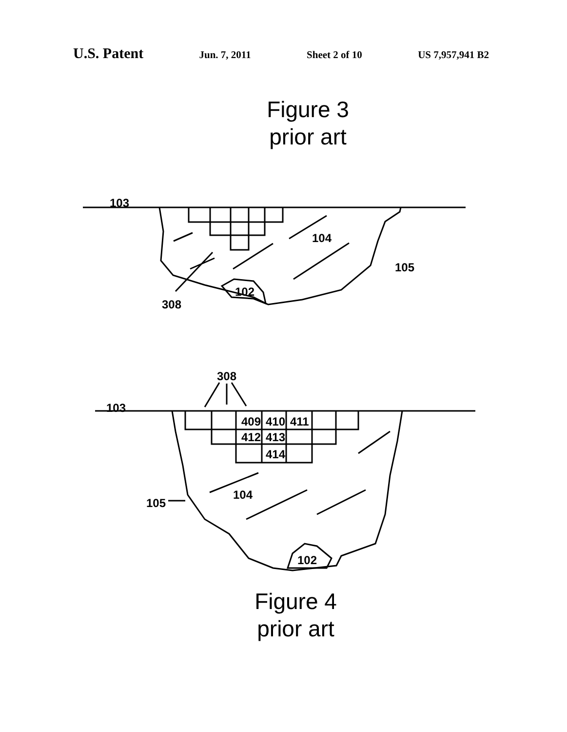U.S. Patent Jun. 7, 2011 Sheet 2 of 10 US 7,957,941 B2
Figure 3
prior art
103
104
105
102
308
103
308
409
410
411
412
413
414
104
105
102
Figure 4
prior art